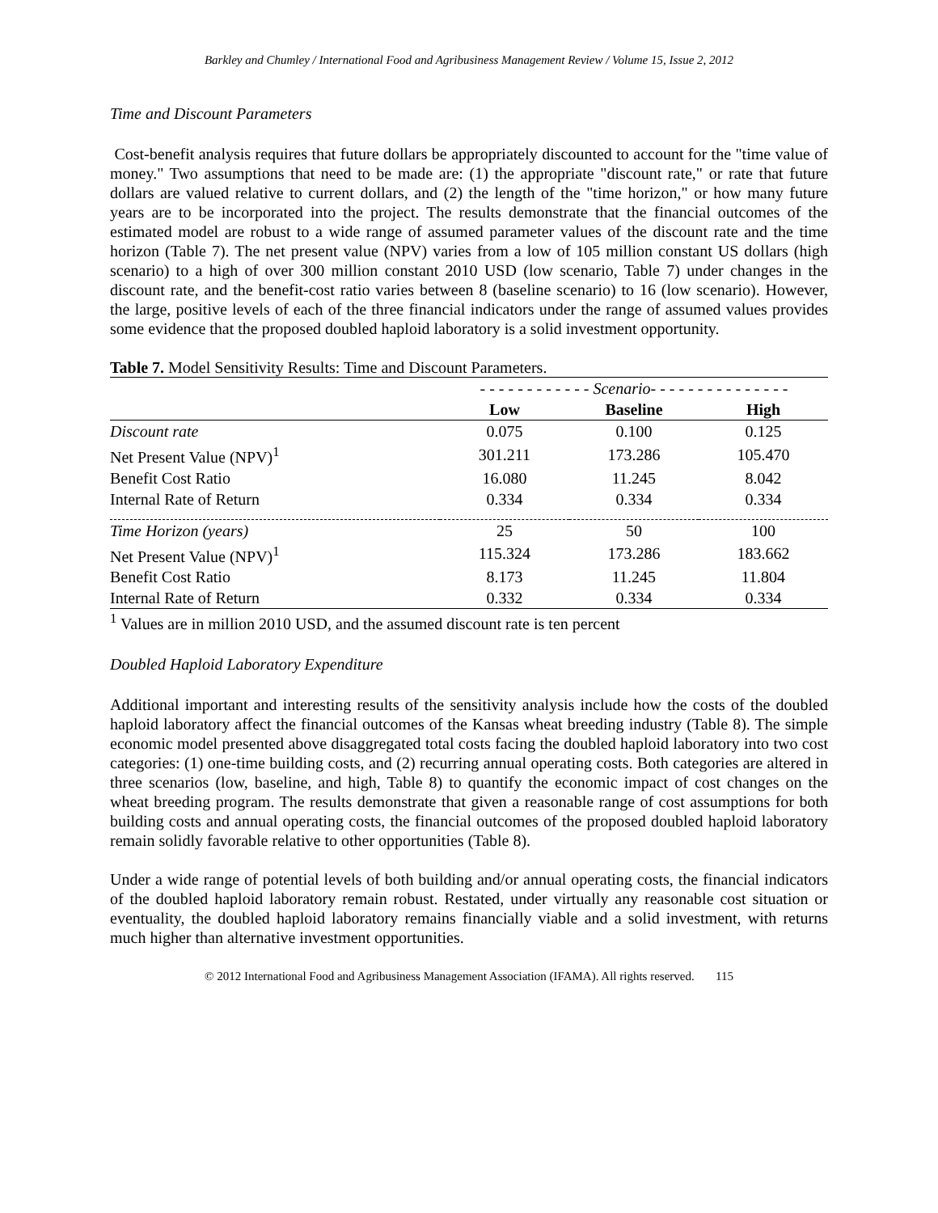Barkley and Chumley / International Food and Agribusiness Management Review / Volume 15, Issue 2, 2012
Time and Discount Parameters
Cost-benefit analysis requires that future dollars be appropriately discounted to account for the "time value of money." Two assumptions that need to be made are: (1) the appropriate "discount rate," or rate that future dollars are valued relative to current dollars, and (2) the length of the "time horizon," or how many future years are to be incorporated into the project. The results demonstrate that the financial outcomes of the estimated model are robust to a wide range of assumed parameter values of the discount rate and the time horizon (Table 7). The net present value (NPV) varies from a low of 105 million constant US dollars (high scenario) to a high of over 300 million constant 2010 USD (low scenario, Table 7) under changes in the discount rate, and the benefit-cost ratio varies between 8 (baseline scenario) to 16 (low scenario). However, the large, positive levels of each of the three financial indicators under the range of assumed values provides some evidence that the proposed doubled haploid laboratory is a solid investment opportunity.
Table 7. Model Sensitivity Results: Time and Discount Parameters.
| | - - - - - - - - - - - - Scenario - - - - - - - - - - - - - - - | | |
| | Low | Baseline | High |
| Discount rate | 0.075 | 0.100 | 0.125 |
| Net Present Value (NPV)<sup>1</sup> | 301.211 | 173.286 | 105.470 |
| Benefit Cost Ratio | 16.080 | 11.245 | 8.042 |
| Internal Rate of Return | 0.334 | 0.334 | 0.334 |
| Time Horizon (years) | 25 | 50 | 100 |
| Net Present Value (NPV)<sup>1</sup> | 115.324 | 173.286 | 183.662 |
| Benefit Cost Ratio | 8.173 | 11.245 | 11.804 |
| Internal Rate of Return | 0.332 | 0.334 | 0.334 |
<sup>1</sup> Values are in million 2010 USD, and the assumed discount rate is ten percent
Doubled Haploid Laboratory Expenditure
Additional important and interesting results of the sensitivity analysis include how the costs of the doubled haploid laboratory affect the financial outcomes of the Kansas wheat breeding industry (Table 8). The simple economic model presented above disaggregated total costs facing the doubled haploid laboratory into two cost categories: (1) one-time building costs, and (2) recurring annual operating costs. Both categories are altered in three scenarios (low, baseline, and high, Table 8) to quantify the economic impact of cost changes on the wheat breeding program. The results demonstrate that given a reasonable range of cost assumptions for both building costs and annual operating costs, the financial outcomes of the proposed doubled haploid laboratory remain solidly favorable relative to other opportunities (Table 8).
Under a wide range of potential levels of both building and/or annual operating costs, the financial indicators of the doubled haploid laboratory remain robust. Restated, under virtually any reasonable cost situation or eventuality, the doubled haploid laboratory remains financially viable and a solid investment, with returns much higher than alternative investment opportunities.
© 2012 International Food and Agribusiness Management Association (IFAMA). All rights reserved. 115